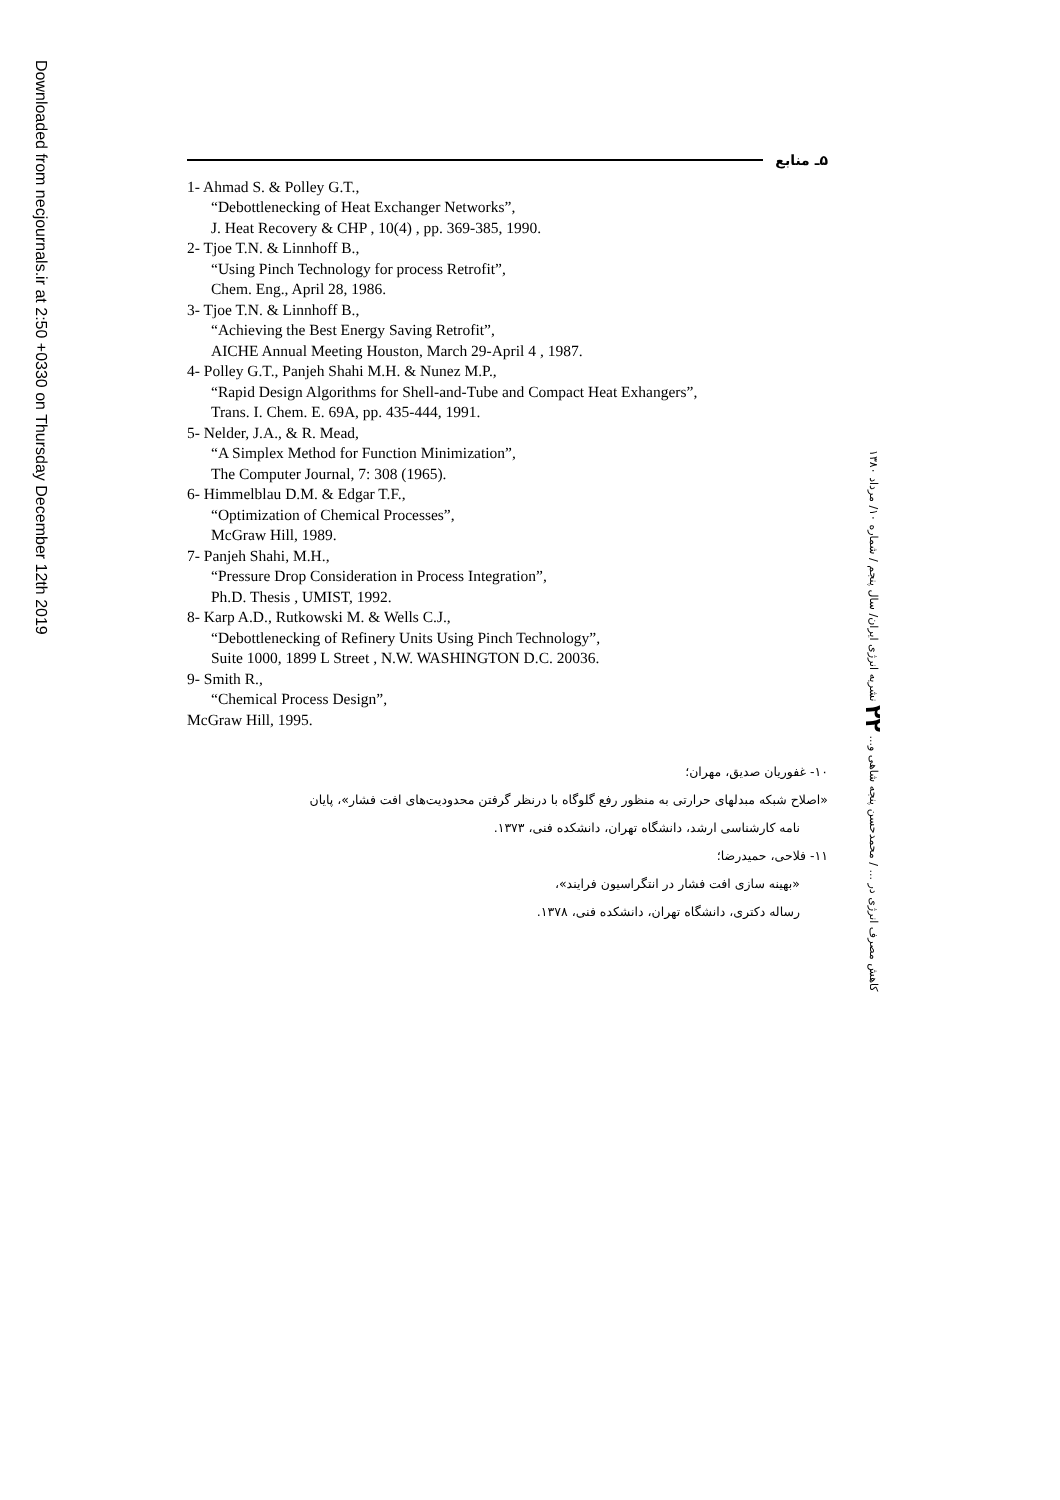Downloaded from necjournals.ir at 2:50 +0330 on Thursday December 12th 2019
۵ـ منابع
1- Ahmad S. & Polley G.T.,
“Debottlenecking of Heat Exchanger Networks”,
J. Heat Recovery & CHP , 10(4) , pp. 369-385, 1990.
2- Tjoe T.N. & Linnhoff B.,
“Using Pinch Technology for process Retrofit”,
Chem. Eng., April 28, 1986.
3- Tjoe T.N. & Linnhoff B.,
“Achieving the Best Energy Saving Retrofit”,
AICHE Annual Meeting Houston, March 29-April 4 , 1987.
4- Polley G.T., Panjeh Shahi M.H. & Nunez M.P.,
“Rapid Design Algorithms for Shell-and-Tube and Compact Heat Exhangers”,
Trans. I. Chem. E. 69A, pp. 435-444, 1991.
5- Nelder, J.A., & R. Mead,
“A Simplex Method for Function Minimization”,
The Computer Journal, 7: 308 (1965).
6- Himmelblau D.M. & Edgar T.F.,
“Optimization of Chemical Processes”,
McGraw Hill, 1989.
7- Panjeh Shahi, M.H.,
“Pressure Drop Consideration in Process Integration”,
Ph.D. Thesis , UMIST, 1992.
8- Karp A.D., Rutkowski M. & Wells C.J.,
“Debottlenecking of Refinery Units Using Pinch Technology”,
Suite 1000, 1899 L Street , N.W. WASHINGTON D.C. 20036.
9- Smith R.,
“Chemical Process Design”,
McGraw Hill, 1995.
۱۰- غفوریان صدیق، مهران؛
«اصلاح شبکه مبدلهای حرارتی به منظور رفع گلوگاه با درنظر گرفتن محدودیت‌های افت فشار»، پایان
نامه کارشناسی ارشد، دانشگاه تهران، دانشکده فنی، ۱۳۷۳.
۱۱- فلاحی، حمیدرضا؛
«بهینه سازی افت فشار در انتگراسیون فرایند»،
رساله دکتری، دانشگاه تهران، دانشکده فنی، ۱۳۷۸.
کاهش مصرف انرژی در ... / محمدحسن پنجه شاهی و... ۲۲ نشریه انرژی ایران/ سال پنجم / شماره ۱۰/ مرداد ۱۳۸۰